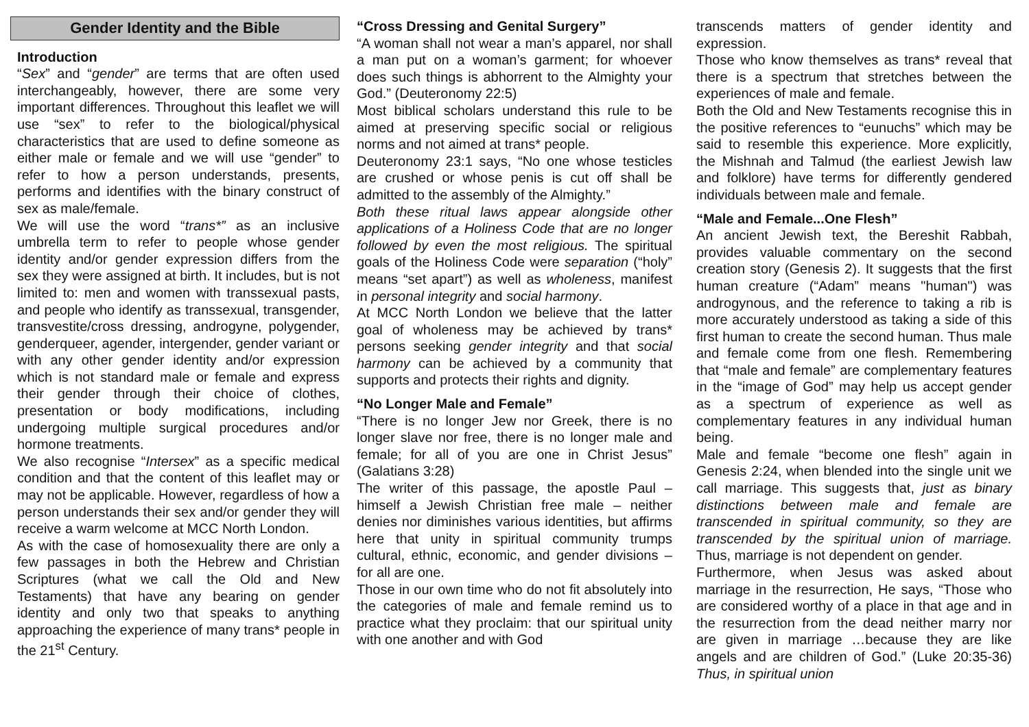Gender Identity and the Bible
Introduction
“Sex” and “gender” are terms that are often used interchangeably, however, there are some very important differences. Throughout this leaflet we will use “sex” to refer to the biological/physical characteristics that are used to define someone as either male or female and we will use “gender” to refer to how a person understands, presents, performs and identifies with the binary construct of sex as male/female.
We will use the word “trans*” as an inclusive umbrella term to refer to people whose gender identity and/or gender expression differs from the sex they were assigned at birth. It includes, but is not limited to: men and women with transsexual pasts, and people who identify as transsexual, transgender, transvestite/cross dressing, androgyne, polygender, genderqueer, agender, intergender, gender variant or with any other gender identity and/or expression which is not standard male or female and express their gender through their choice of clothes, presentation or body modifications, including undergoing multiple surgical procedures and/or hormone treatments.
We also recognise “Intersex” as a specific medical condition and that the content of this leaflet may or may not be applicable. However, regardless of how a person understands their sex and/or gender they will receive a warm welcome at MCC North London.
As with the case of homosexuality there are only a few passages in both the Hebrew and Christian Scriptures (what we call the Old and New Testaments) that have any bearing on gender identity and only two that speaks to anything approaching the experience of many trans* people in the 21<sup>st</sup> Century.
“Cross Dressing and Genital Surgery”
“A woman shall not wear a man’s apparel, nor shall a man put on a woman’s garment; for whoever does such things is abhorrent to the Almighty your God.” (Deuteronomy 22:5)
Most biblical scholars understand this rule to be aimed at preserving specific social or religious norms and not aimed at trans* people.
Deuteronomy 23:1 says, “No one whose testicles are crushed or whose penis is cut off shall be admitted to the assembly of the Almighty.”
Both these ritual laws appear alongside other applications of a Holiness Code that are no longer followed by even the most religious. The spiritual goals of the Holiness Code were separation (“holy” means “set apart”) as well as wholeness, manifest in personal integrity and social harmony.
At MCC North London we believe that the latter goal of wholeness may be achieved by trans* persons seeking gender integrity and that social harmony can be achieved by a community that supports and protects their rights and dignity.
“No Longer Male and Female”
“There is no longer Jew nor Greek, there is no longer slave nor free, there is no longer male and female; for all of you are one in Christ Jesus” (Galatians 3:28)
The writer of this passage, the apostle Paul – himself a Jewish Christian free male – neither denies nor diminishes various identities, but affirms here that unity in spiritual community trumps cultural, ethnic, economic, and gender divisions – for all are one.
Those in our own time who do not fit absolutely into the categories of male and female remind us to practice what they proclaim: that our spiritual unity with one another and with God
transcends matters of gender identity and expression.
Those who know themselves as trans* reveal that there is a spectrum that stretches between the experiences of male and female.
Both the Old and New Testaments recognise this in the positive references to “eunuchs” which may be said to resemble this experience. More explicitly, the Mishnah and Talmud (the earliest Jewish law and folklore) have terms for differently gendered individuals between male and female.
“Male and Female...One Flesh”
An ancient Jewish text, the Bereshit Rabbah, provides valuable commentary on the second creation story (Genesis 2). It suggests that the first human creature (“Adam” means "human") was androgynous, and the reference to taking a rib is more accurately understood as taking a side of this first human to create the second human. Thus male and female come from one flesh. Remembering that “male and female” are complementary features in the “image of God” may help us accept gender as a spectrum of experience as well as complementary features in any individual human being.
Male and female “become one flesh” again in Genesis 2:24, when blended into the single unit we call marriage. This suggests that, just as binary distinctions between male and female are transcended in spiritual community, so they are transcended by the spiritual union of marriage. Thus, marriage is not dependent on gender.
Furthermore, when Jesus was asked about marriage in the resurrection, He says, “Those who are considered worthy of a place in that age and in the resurrection from the dead neither marry nor are given in marriage …because they are like angels and are children of God.” (Luke 20:35-36) Thus, in spiritual union